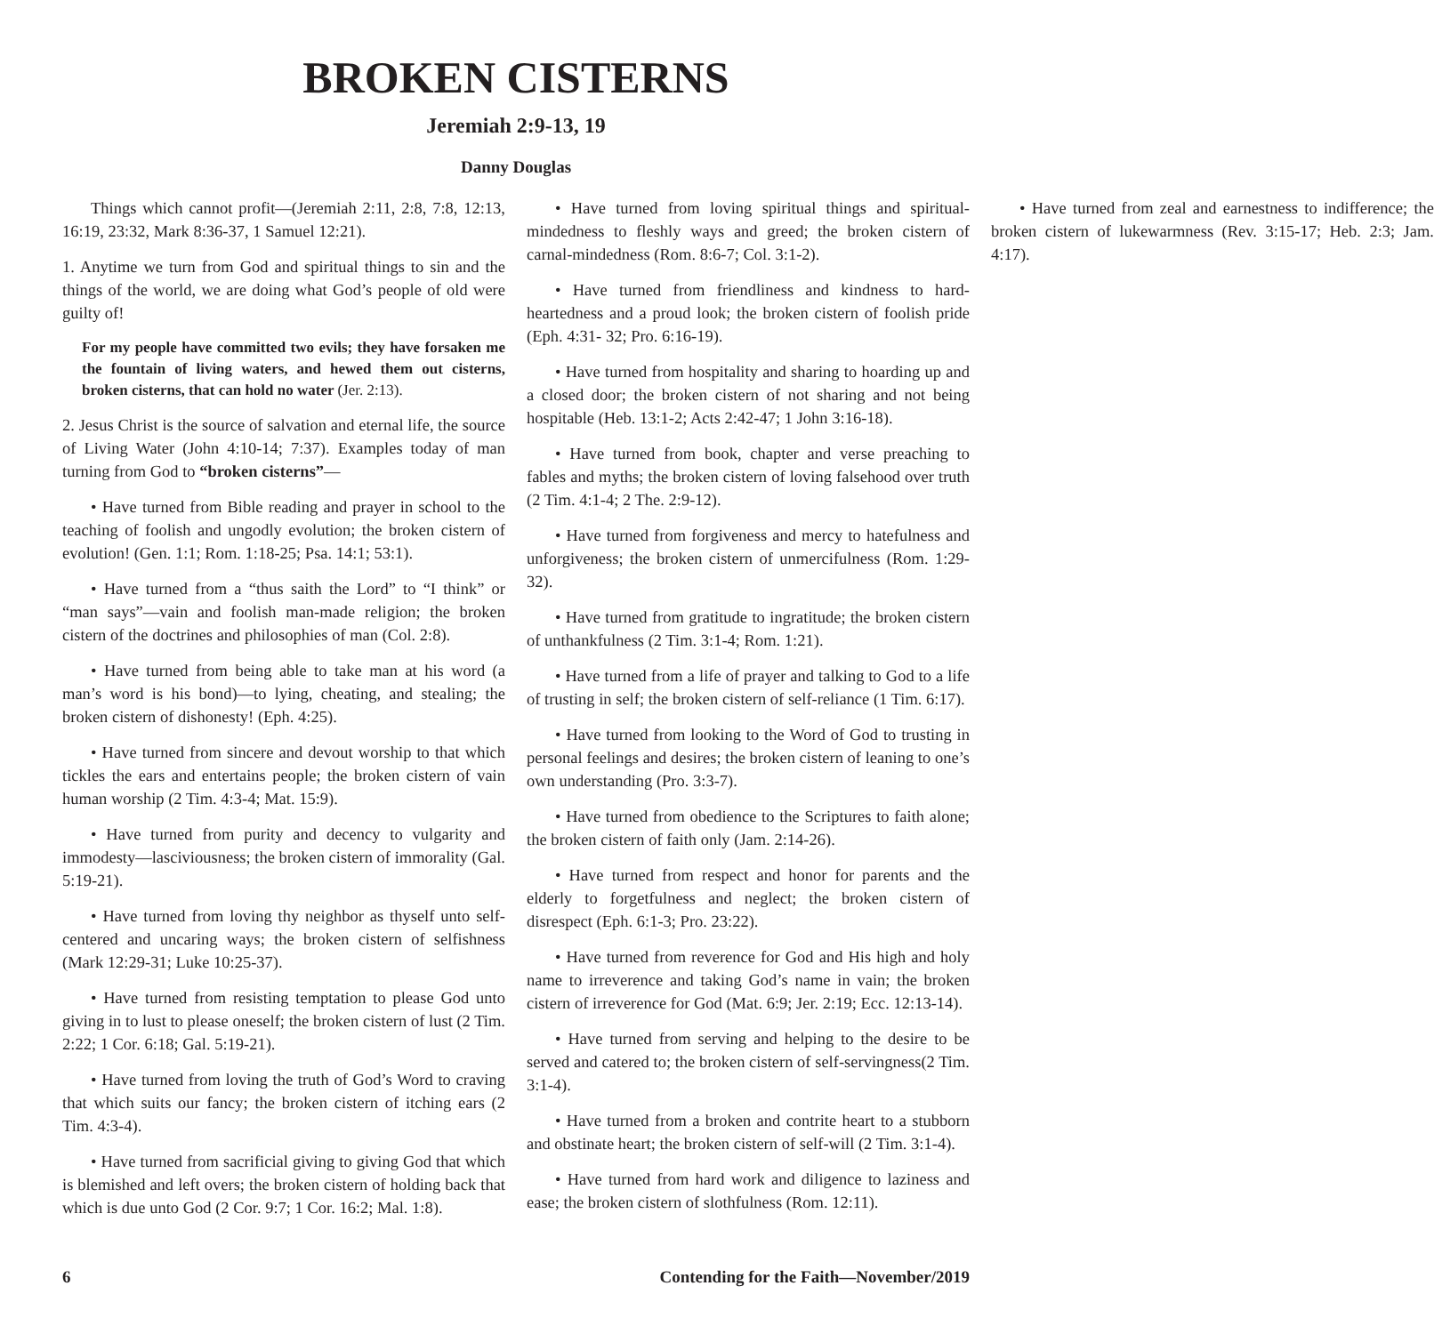BROKEN CISTERNS
Jeremiah 2:9-13, 19
Danny Douglas
Things which cannot profit—(Jeremiah 2:11, 2:8, 7:8, 12:13, 16:19, 23:32, Mark 8:36-37, 1 Samuel 12:21).
1. Anytime we turn from God and spiritual things to sin and the things of the world, we are doing what God’s people of old were guilty of!
For my people have committed two evils; they have forsaken me the fountain of living waters, and hewed them out cisterns, broken cisterns, that can hold no water (Jer. 2:13).
2. Jesus Christ is the source of salvation and eternal life, the source of Living Water (John 4:10-14; 7:37). Examples today of man turning from God to “broken cisterns”—
• Have turned from Bible reading and prayer in school to the teaching of foolish and ungodly evolution; the broken cistern of evolution! (Gen. 1:1; Rom. 1:18-25; Psa. 14:1; 53:1).
• Have turned from a “thus saith the Lord” to “I think” or “man says”—vain and foolish man-made religion; the broken cistern of the doctrines and philosophies of man (Col. 2:8).
• Have turned from being able to take man at his word (a man’s word is his bond)—to lying, cheating, and stealing; the broken cistern of dishonesty! (Eph. 4:25).
• Have turned from sincere and devout worship to that which tickles the ears and entertains people; the broken cistern of vain human worship (2 Tim. 4:3-4; Mat. 15:9).
• Have turned from purity and decency to vulgarity and immodesty—lasciviousness; the broken cistern of immorality (Gal. 5:19-21).
• Have turned from loving thy neighbor as thyself unto self-centered and uncaring ways; the broken cistern of selfishness (Mark 12:29-31; Luke 10:25-37).
• Have turned from resisting temptation to please God unto giving in to lust to please oneself; the broken cistern of lust (2 Tim. 2:22; 1 Cor. 6:18; Gal. 5:19-21).
• Have turned from loving the truth of God’s Word to craving that which suits our fancy; the broken cistern of itching ears (2 Tim. 4:3-4).
• Have turned from sacrificial giving to giving God that which is blemished and left overs; the broken cistern of holding back that which is due unto God (2 Cor. 9:7; 1 Cor. 16:2; Mal. 1:8).
• Have turned from loving spiritual things and spiritual-mindedness to fleshly ways and greed; the broken cistern of carnal-mindedness (Rom. 8:6-7; Col. 3:1-2).
• Have turned from friendliness and kindness to hard-heartedness and a proud look; the broken cistern of foolish pride (Eph. 4:31- 32; Pro. 6:16-19).
• Have turned from hospitality and sharing to hoarding up and a closed door; the broken cistern of not sharing and not being hospitable (Heb. 13:1-2; Acts 2:42-47; 1 John 3:16-18).
• Have turned from book, chapter and verse preaching to fables and myths; the broken cistern of loving falsehood over truth (2 Tim. 4:1-4; 2 The. 2:9-12).
• Have turned from forgiveness and mercy to hatefulness and unforgiveness; the broken cistern of unmercifulness (Rom. 1:29-32).
• Have turned from gratitude to ingratitude; the broken cistern of unthankfulness (2 Tim. 3:1-4; Rom. 1:21).
• Have turned from a life of prayer and talking to God to a life of trusting in self; the broken cistern of self-reliance (1 Tim. 6:17).
• Have turned from looking to the Word of God to trusting in personal feelings and desires; the broken cistern of leaning to one’s own understanding (Pro. 3:3-7).
• Have turned from obedience to the Scriptures to faith alone; the broken cistern of faith only (Jam. 2:14-26).
• Have turned from respect and honor for parents and the elderly to forgetfulness and neglect; the broken cistern of disrespect (Eph. 6:1-3; Pro. 23:22).
• Have turned from reverence for God and His high and holy name to irreverence and taking God’s name in vain; the broken cistern of irreverence for God (Mat. 6:9; Jer. 2:19; Ecc. 12:13-14).
• Have turned from serving and helping to the desire to be served and catered to; the broken cistern of self-servingness(2 Tim. 3:1-4).
• Have turned from a broken and contrite heart to a stubborn and obstinate heart; the broken cistern of self-will (2 Tim. 3:1-4).
• Have turned from hard work and diligence to laziness and ease; the broken cistern of slothfulness (Rom. 12:11).
• Have turned from zeal and earnestness to indifference; the broken cistern of lukewarmness (Rev. 3:15-17; Heb. 2:3; Jam. 4:17).
6 Contending for the Faith—November/2019